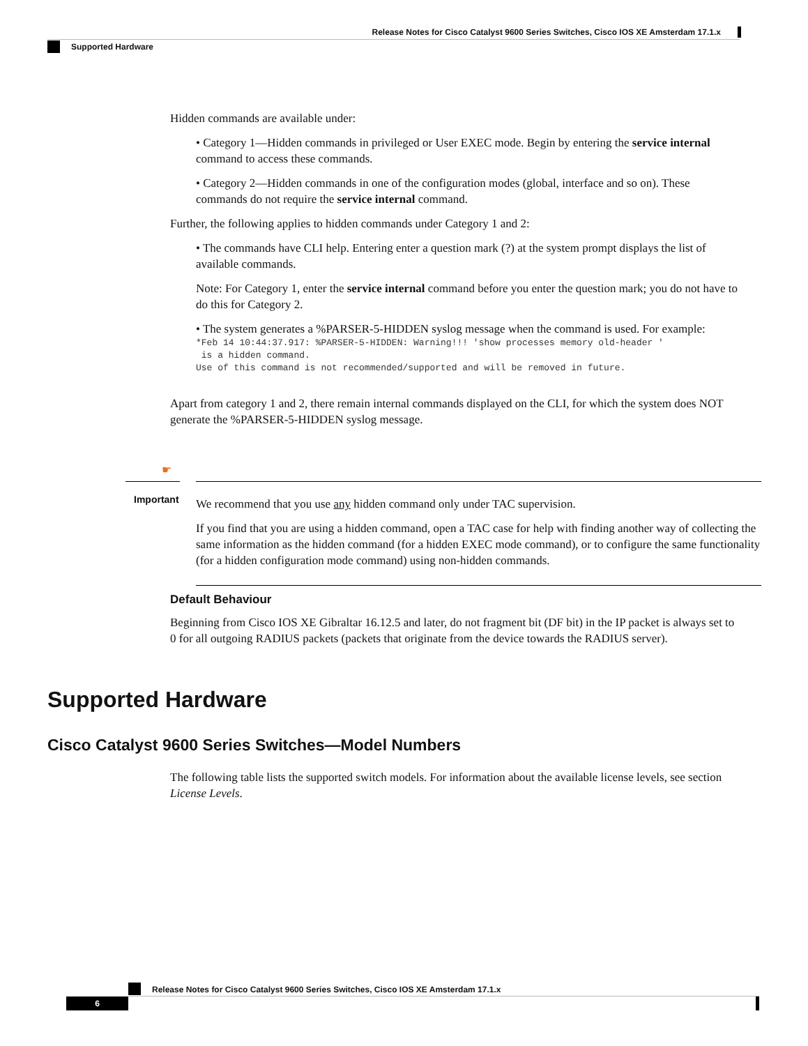Release Notes for Cisco Catalyst 9600 Series Switches, Cisco IOS XE Amsterdam 17.1.x
Supported Hardware
Hidden commands are available under:
• Category 1—Hidden commands in privileged or User EXEC mode. Begin by entering the service internal command to access these commands.
• Category 2—Hidden commands in one of the configuration modes (global, interface and so on). These commands do not require the service internal command.
Further, the following applies to hidden commands under Category 1 and 2:
• The commands have CLI help. Entering enter a question mark (?) at the system prompt displays the list of available commands.
Note: For Category 1, enter the service internal command before you enter the question mark; you do not have to do this for Category 2.
• The system generates a %PARSER-5-HIDDEN syslog message when the command is used. For example:
*Feb 14 10:44:37.917: %PARSER-5-HIDDEN: Warning!!! 'show processes memory old-header '
 is a hidden command.
Use of this command is not recommended/supported and will be removed in future.
Apart from category 1 and 2, there remain internal commands displayed on the CLI, for which the system does NOT generate the %PARSER-5-HIDDEN syslog message.
☛
Important
We recommend that you use any hidden command only under TAC supervision.
If you find that you are using a hidden command, open a TAC case for help with finding another way of collecting the same information as the hidden command (for a hidden EXEC mode command), or to configure the same functionality (for a hidden configuration mode command) using non-hidden commands.
Default Behaviour
Beginning from Cisco IOS XE Gibraltar 16.12.5 and later, do not fragment bit (DF bit) in the IP packet is always set to 0 for all outgoing RADIUS packets (packets that originate from the device towards the RADIUS server).
Supported Hardware
Cisco Catalyst 9600 Series Switches—Model Numbers
The following table lists the supported switch models. For information about the available license levels, see section License Levels.
Release Notes for Cisco Catalyst 9600 Series Switches, Cisco IOS XE Amsterdam 17.1.x
6